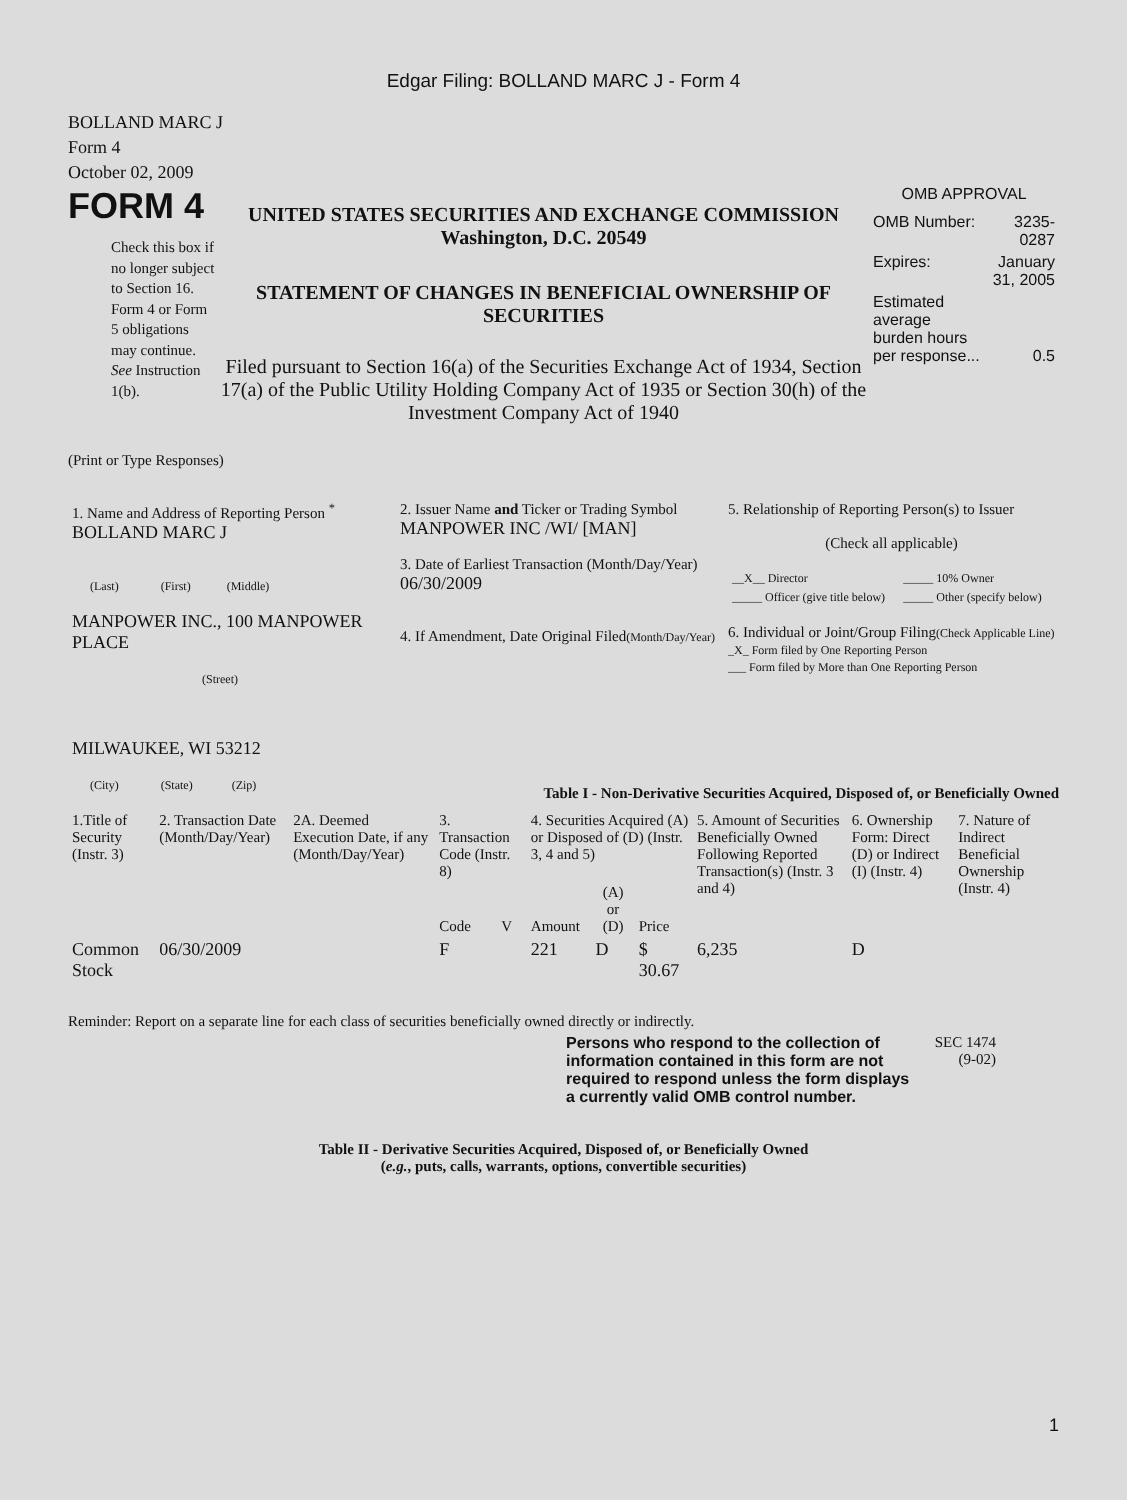Edgar Filing: BOLLAND MARC J - Form 4
BOLLAND MARC J
Form 4
October 02, 2009
FORM 4
Check this box if no longer subject to Section 16. Form 4 or Form 5 obligations may continue. See Instruction 1(b).
UNITED STATES SECURITIES AND EXCHANGE COMMISSION
Washington, D.C. 20549
STATEMENT OF CHANGES IN BENEFICIAL OWNERSHIP OF SECURITIES
Filed pursuant to Section 16(a) of the Securities Exchange Act of 1934, Section 17(a) of the Public Utility Holding Company Act of 1935 or Section 30(h) of the Investment Company Act of 1940
OMB APPROVAL
| OMB Number: | 3235-0287 |
| Expires: | January 31, 2005 |
| Estimated average burden hours per response... | 0.5 |
(Print or Type Responses)
| 1. Name and Address of Reporting Person <sup>*</sup> BOLLAND MARC J (Last) (First) (Middle) MANPOWER INC., 100 MANPOWER PLACE (Street) MILWAUKEE, WI 53212 (City) (State) (Zip) | 2. Issuer Name and Ticker or Trading Symbol MANPOWER INC /WI/ [MAN] 3. Date of Earliest Transaction (Month/Day/Year) 06/30/2009 4. If Amendment, Date Original Filed (Month/Day/Year) | 5. Relationship of Reporting Person(s) to Issuer (Check all applicable) / __X__ Director / _____ 10% Owner / / _____ Officer (give title below) / _____ Other (specify below) / 6. Individual or Joint/Group Filing (Check Applicable Line) _X_ Form filed by One Reporting Person ___ Form filed by More than One Reporting Person |
Table I - Non-Derivative Securities Acquired, Disposed of, or Beneficially Owned
| 1.Title of Security (Instr. 3) | 2. Transaction Date (Month/Day/Year) | 2A. Deemed Execution Date, if any (Month/Day/Year) | 3. Transaction Code (Instr. 8) | | 4. Securities Acquired (A) or Disposed of (D) (Instr. 3, 4 and 5) | | | 5. Amount of Securities Beneficially Owned Following Reported Transaction(s) (Instr. 3 and 4) | 6. Ownership Form: Direct (D) or Indirect (I) (Instr. 4) | 7. Nature of Indirect Beneficial Ownership (Instr. 4) |
| --- | --- | --- | --- | --- | --- | --- | --- | --- | --- | --- |
| | | | Code | V | Amount | (A) or (D) | Price | | | |
| Common Stock | 06/30/2009 | | F | | 221 | D | $ 30.67 | 6,235 | D | |
Reminder: Report on a separate line for each class of securities beneficially owned directly or indirectly.
Persons who respond to the collection of information contained in this form are not required to respond unless the form displays a currently valid OMB control number.
SEC 1474 (9-02)
Table II - Derivative Securities Acquired, Disposed of, or Beneficially Owned
(e.g., puts, calls, warrants, options, convertible securities)
1